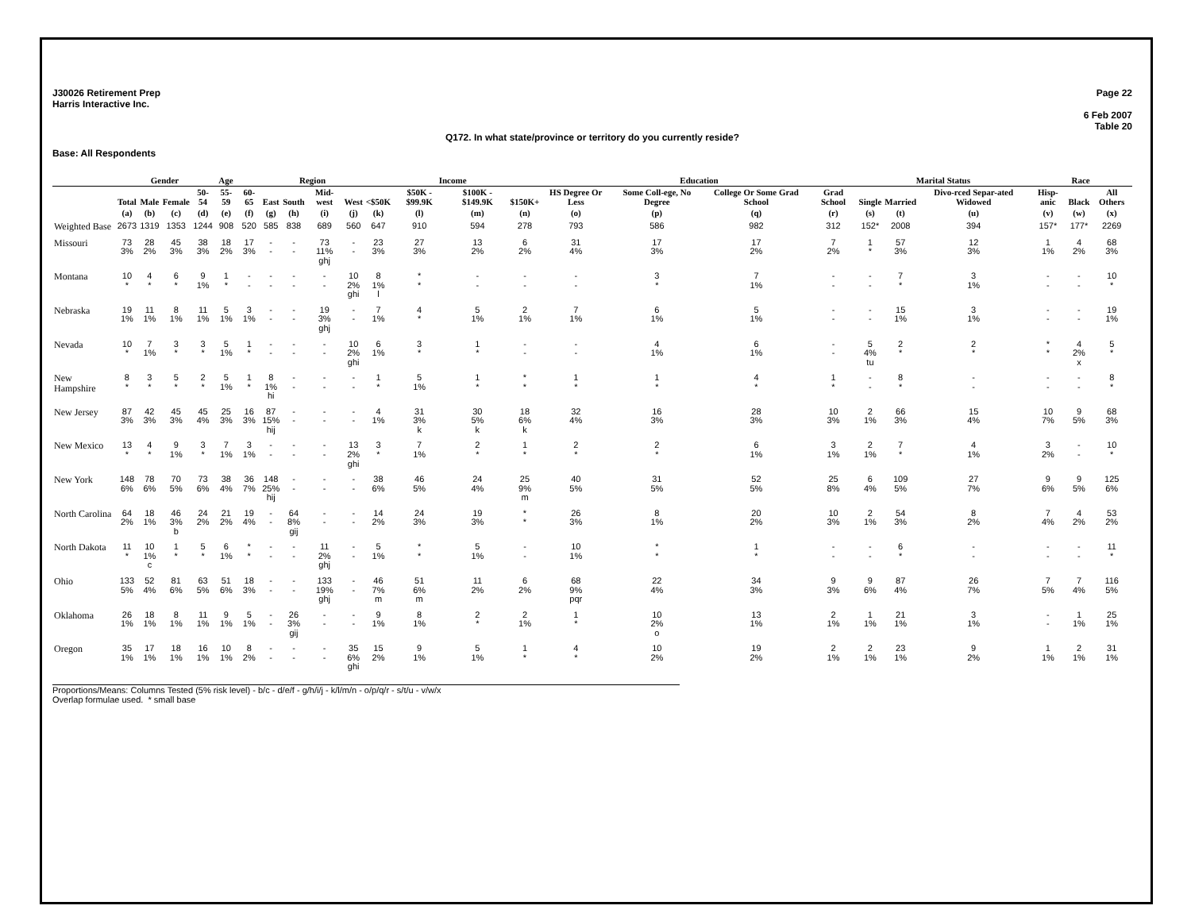J30026 Retirement Prep
Harris Interactive Inc.
Page 22
6 Feb 2007
Table 20
Q172. In what state/province or territory do you currently reside?
Base: All Respondents
| | | Gender | | Age | | | Region | | | | Income | | | | Education | | | | Marital Status | | | Race | | |
| --- | --- | --- | --- | --- | --- | --- | --- | --- | --- | --- | --- | --- | --- | --- | --- | --- | --- | --- | --- | --- | --- | --- | --- | --- |
| | Total | Male | Female | 50-54 | 55-59 | 60-65 | East | South | Mid-west | West | <$50K | $50K - $99.9K | $100K - $149.9K | $150K+ | HS Degree Or Less | Some Coll-ege, No Degree | College Or Some Grad School | Grad School | Single | Married | Divo-rced Separ-ated Widowed | Hisp-anic | Black | All Others |
| | (a) | (b) | (c) | (d) | (e) | (f) | (g) | (h) | (i) | (j) | (k) | (l) | (m) | (n) | (o) | (p) | (q) | (r) | (s) | (t) | (u) | (v) | (w) | (x) |
| Weighted Base | 2673 | 1319 | 1353 | 1244 | 908 | 520 | 585 | 838 | 689 | 560 | 647 | 910 | 594 | 278 | 793 | 586 | 982 | 312 | 152* | 2008 | 394 | 157* | 177* | 2269 |
| Missouri | 73 3% | 28 2% | 45 3% | 38 3% | 18 2% | 17 3% | - - | - - | 73 11% ghj | - - | 23 3% | 27 3% | 13 2% | 6 2% | 31 4% | 17 3% | 17 2% | 7 2% | 1 * | 57 3% | 12 3% | 1 1% | 4 2% | 68 3% |
| Montana | 10 * | 4 * | 6 * | 9 1% | 1 * | - - | - - | - - | - - | 10 2% ghi | 8 1% l | * * | - - | - - | - - | 3 * | 7 1% | - - | - - | 7 * | 3 1% | - - | - - | 10 * |
| Nebraska | 19 1% | 11 1% | 8 1% | 11 1% | 5 1% | 3 1% | - - | - - | 19 3% ghj | - - | 7 1% | 4 * | 5 1% | 2 1% | 7 1% | 6 1% | 5 1% | - - | - - | 15 1% | 3 1% | - - | - - | 19 1% |
| Nevada | 10 * | 7 1% | 3 * | 3 * | 5 1% | 1 * | - - | - - | - - | 10 2% ghi | 6 1% | 3 * | 1 * | - - | - - | 4 1% | 6 1% | - - | 5 4% tu | 2 * | 2 * | * * | 4 2% x | 5 * |
| New Hampshire | 8 * | 3 * | 5 * | 2 * | 5 1% | 1 * | 8 1% hi | - - | - - | - - | 1 * | 5 1% | 1 * | * * | 1 * | 1 * | 4 * | 1 * | - - | 8 * | - - | - - | - - | 8 * |
| New Jersey | 87 3% | 42 3% | 45 3% | 45 4% | 25 3% | 16 3% | 87 15% hij | - - | - - | - - | 4 1% | 31 3% k | 30 5% k | 18 6% k | 32 4% | 16 3% | 28 3% | 10 3% | 2 1% | 66 3% | 15 4% | 10 7% | 9 5% | 68 3% |
| New Mexico | 13 * | 4 * | 9 1% | 3 * | 7 1% | 3 1% | - - | - - | - - | 13 2% ghi | 3 * | 7 1% | 2 * | 1 * | 2 * | 2 * | 6 1% | 3 1% | 2 1% | 7 * | 4 1% | 3 2% | - - | 10 * |
| New York | 148 6% | 78 6% | 70 5% | 73 6% | 38 4% | 36 7% | 148 25% hij | - - | - - | - - | 38 6% | 46 5% | 24 4% | 25 9% m | 40 5% | 31 5% | 52 5% | 25 8% | 6 4% | 109 5% | 27 7% | 9 6% | 9 5% | 125 6% |
| North Carolina | 64 2% | 18 1% | 46 3% b | 24 2% | 21 2% | 19 4% | - - | 64 8% gij | - - | - - | 14 2% | 24 3% | 19 3% | * * | 26 3% | 8 1% | 20 2% | 10 3% | 2 1% | 54 3% | 8 2% | 7 4% | 4 2% | 53 2% |
| North Dakota | 11 * | 10 1% c | 1 * | 5 * | 6 1% | * * | - - | - - | 11 2% ghj | - - | 5 1% | * * | 5 1% | - - | 10 1% | * * | 1 * | - - | - - | 6 * | - - | - - | - - | 11 * |
| Ohio | 133 5% | 52 4% | 81 6% | 63 5% | 51 6% | 18 3% | - - | - - | 133 19% ghj | - - | 46 7% m | 51 6% m | 11 2% | 6 2% | 68 9% pqr | 22 4% | 34 3% | 9 3% | 9 6% | 87 4% | 26 7% | 7 5% | 7 4% | 116 5% |
| Oklahoma | 26 1% | 18 1% | 8 1% | 11 1% | 9 1% | 5 1% | - - | 26 3% gij | - - | - - | 9 1% | 8 1% | 2 * | 2 1% | 1 * | 10 2% o | 13 1% | 2 1% | 1 1% | 21 1% | 3 1% | - - | 1 1% | 25 1% |
| Oregon | 35 1% | 17 1% | 18 1% | 16 1% | 10 1% | 8 2% | - - | - - | - - | 35 6% ghi | 15 2% | 9 1% | 5 1% | 1 * | 4 * | 10 2% | 19 2% | 2 1% | 2 1% | 23 1% | 9 2% | 1 1% | 2 1% | 31 1% |
Proportions/Means: Columns Tested (5% risk level) - b/c - d/e/f - g/h/i/j - k/l/m/n - o/p/q/r - s/t/u - v/w/x
Overlap formulae used. * small base